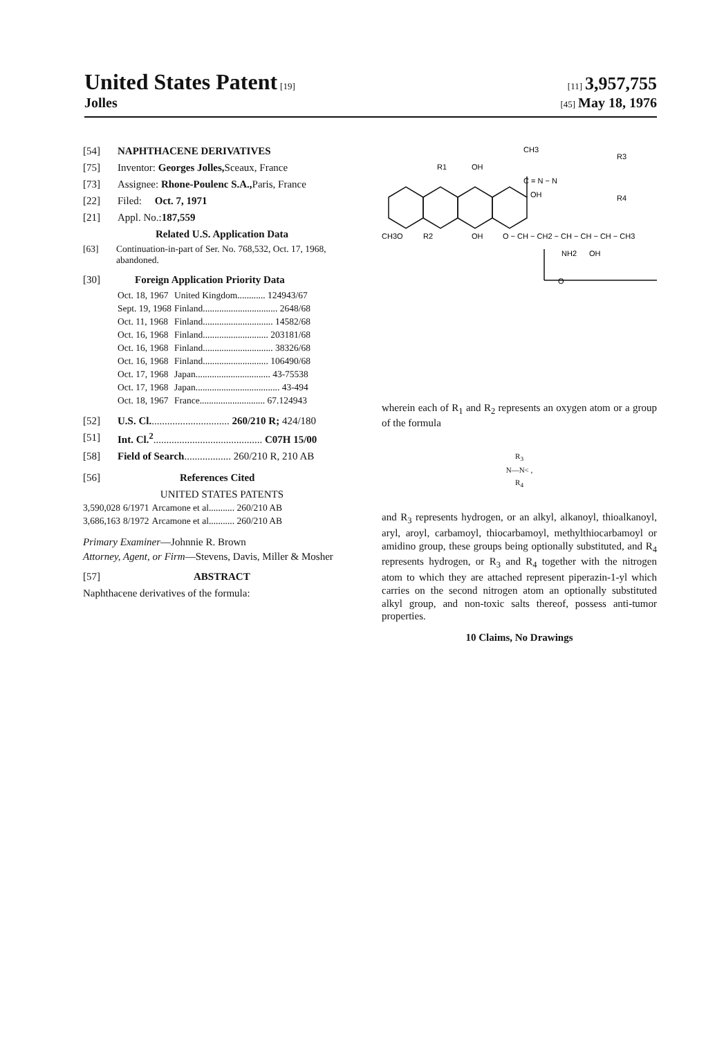United States Patent [19] [11] 3,957,755
Jolles [45] May 18, 1976
[54] NAPHTHACENE DERIVATIVES
[75] Inventor: Georges Jolles, Sceaux, France
[73] Assignee: Rhone-Poulenc S.A., Paris, France
[22] Filed: Oct. 7, 1971
[21] Appl. No.: 187,559
Related U.S. Application Data
[63] Continuation-in-part of Ser. No. 768,532, Oct. 17, 1968, abandoned.
[30] Foreign Application Priority Data
| Oct. 18, 1967 | United Kingdom............ 124943/67 |
| Sept. 19, 1968 | Finland................................ 2648/68 |
| Oct. 11, 1968 | Finland.............................. 14582/68 |
| Oct. 16, 1968 | Finland............................ 203181/68 |
| Oct. 16, 1968 | Finland.............................. 38326/68 |
| Oct. 16, 1968 | Finland............................ 106490/68 |
| Oct. 17, 1968 | Japan................................ 43-75538 |
| Oct. 17, 1968 | Japan.................................... 43-494 |
| Oct. 18, 1967 | France............................ 67.124943 |
[52] U.S. Cl............................... 260/210 R; 424/180
[51] Int. Cl.<sup>2</sup>.......................................... C07H 15/00
[58] Field of Search.................. 260/210 R, 210 AB
[56] References Cited
UNITED STATES PATENTS
| 3,590,028 | 6/1971 | Arcamone et al........... 260/210 AB |
| 3,686,163 | 8/1972 | Arcamone et al........... 260/210 AB |
Primary Examiner—Johnnie R. Brown
Attorney, Agent, or Firm—Stevens, Davis, Miller & Mosher
[57] ABSTRACT
Naphthacene derivatives of the formula:
R1
OH
CH3
C = N − N
OH
R3
R4
CH3O
R2
OH
O − CH − CH2 − CH − CH − CH − CH3
NH2
OH
O
wherein each of R<sub>1</sub> and R<sub>2</sub> represents an oxygen atom or a group of the formula
R<sub>3</sub>
N—N< ,
R<sub>4</sub>
and R<sub>3</sub> represents hydrogen, or an alkyl, alkanoyl, thioalkanoyl, aryl, aroyl, carbamoyl, thiocarbamoyl, methylthiocarbamoyl or amidino group, these groups being optionally substituted, and R<sub>4</sub> represents hydrogen, or R<sub>3</sub> and R<sub>4</sub> together with the nitrogen atom to which they are attached represent piperazin-1-yl which carries on the second nitrogen atom an optionally substituted alkyl group, and non-toxic salts thereof, possess anti-tumor properties.
10 Claims, No Drawings